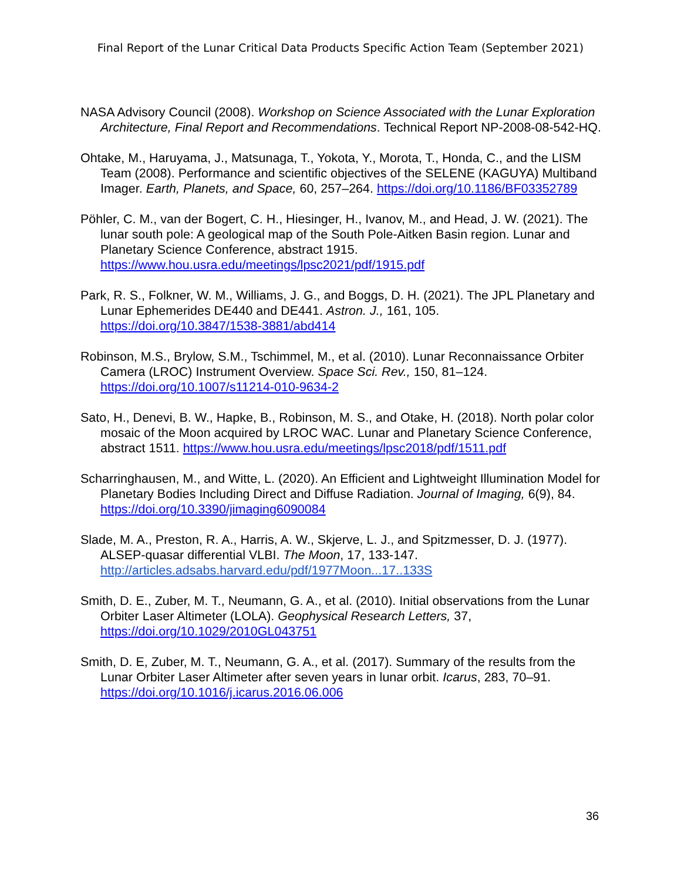Final Report of the Lunar Critical Data Products Specific Action Team (September 2021)
NASA Advisory Council (2008). Workshop on Science Associated with the Lunar Exploration Architecture, Final Report and Recommendations. Technical Report NP-2008-08-542-HQ.
Ohtake, M., Haruyama, J., Matsunaga, T., Yokota, Y., Morota, T., Honda, C., and the LISM Team (2008). Performance and scientific objectives of the SELENE (KAGUYA) Multiband Imager. Earth, Planets, and Space, 60, 257–264. https://doi.org/10.1186/BF03352789
Pöhler, C. M., van der Bogert, C. H., Hiesinger, H., Ivanov, M., and Head, J. W. (2021). The lunar south pole: A geological map of the South Pole-Aitken Basin region. Lunar and Planetary Science Conference, abstract 1915. https://www.hou.usra.edu/meetings/lpsc2021/pdf/1915.pdf
Park, R. S., Folkner, W. M., Williams, J. G., and Boggs, D. H. (2021). The JPL Planetary and Lunar Ephemerides DE440 and DE441. Astron. J., 161, 105. https://doi.org/10.3847/1538-3881/abd414
Robinson, M.S., Brylow, S.M., Tschimmel, M., et al. (2010). Lunar Reconnaissance Orbiter Camera (LROC) Instrument Overview. Space Sci. Rev., 150, 81–124. https://doi.org/10.1007/s11214-010-9634-2
Sato, H., Denevi, B. W., Hapke, B., Robinson, M. S., and Otake, H. (2018). North polar color mosaic of the Moon acquired by LROC WAC. Lunar and Planetary Science Conference, abstract 1511. https://www.hou.usra.edu/meetings/lpsc2018/pdf/1511.pdf
Scharringhausen, M., and Witte, L. (2020). An Efficient and Lightweight Illumination Model for Planetary Bodies Including Direct and Diffuse Radiation. Journal of Imaging, 6(9), 84. https://doi.org/10.3390/jimaging6090084
Slade, M. A., Preston, R. A., Harris, A. W., Skjerve, L. J., and Spitzmesser, D. J. (1977). ALSEP-quasar differential VLBI. The Moon, 17, 133-147. http://articles.adsabs.harvard.edu/pdf/1977Moon...17..133S
Smith, D. E., Zuber, M. T., Neumann, G. A., et al. (2010). Initial observations from the Lunar Orbiter Laser Altimeter (LOLA). Geophysical Research Letters, 37, https://doi.org/10.1029/2010GL043751
Smith, D. E, Zuber, M. T., Neumann, G. A., et al. (2017). Summary of the results from the Lunar Orbiter Laser Altimeter after seven years in lunar orbit. Icarus, 283, 70–91. https://doi.org/10.1016/j.icarus.2016.06.006
36